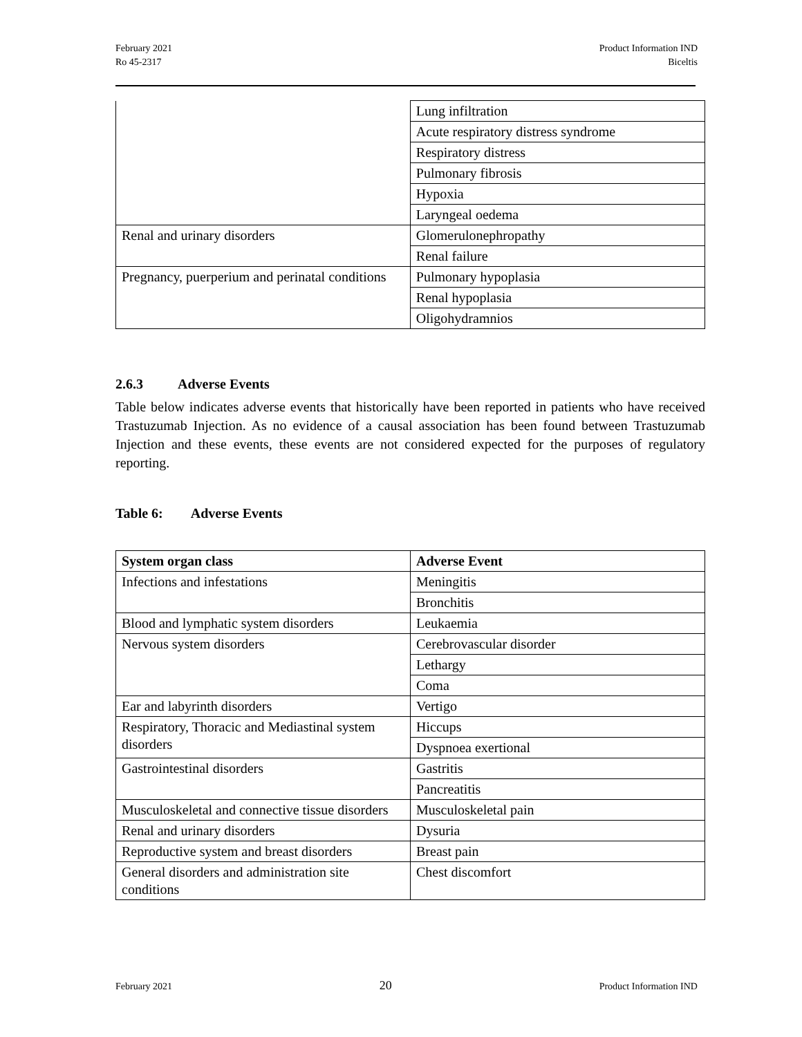February 2021
Ro 45-2317
Product Information IND
Biceltis
| | Lung infiltration |
| | Acute respiratory distress syndrome |
| | Respiratory distress |
| | Pulmonary fibrosis |
| | Hypoxia |
| | Laryngeal oedema |
| Renal and urinary disorders | Glomerulonephropathy |
| | Renal failure |
| Pregnancy, puerperium and perinatal conditions | Pulmonary hypoplasia |
| | Renal hypoplasia |
| | Oligohydramnios |
2.6.3 Adverse Events
Table below indicates adverse events that historically have been reported in patients who have received Trastuzumab Injection. As no evidence of a causal association has been found between Trastuzumab Injection and these events, these events are not considered expected for the purposes of regulatory reporting.
Table 6: Adverse Events
| System organ class | Adverse Event |
| --- | --- |
| Infections and infestations | Meningitis |
| | Bronchitis |
| Blood and lymphatic system disorders | Leukaemia |
| Nervous system disorders | Cerebrovascular disorder |
| | Lethargy |
| | Coma |
| Ear and labyrinth disorders | Vertigo |
| Respiratory, Thoracic and Mediastinal system disorders | Hiccups |
| | Dyspnoea exertional |
| Gastrointestinal disorders | Gastritis |
| | Pancreatitis |
| Musculoskeletal and connective tissue disorders | Musculoskeletal pain |
| Renal and urinary disorders | Dysuria |
| Reproductive system and breast disorders | Breast pain |
| General disorders and administration site conditions | Chest discomfort |
February 2021
20
Product Information IND